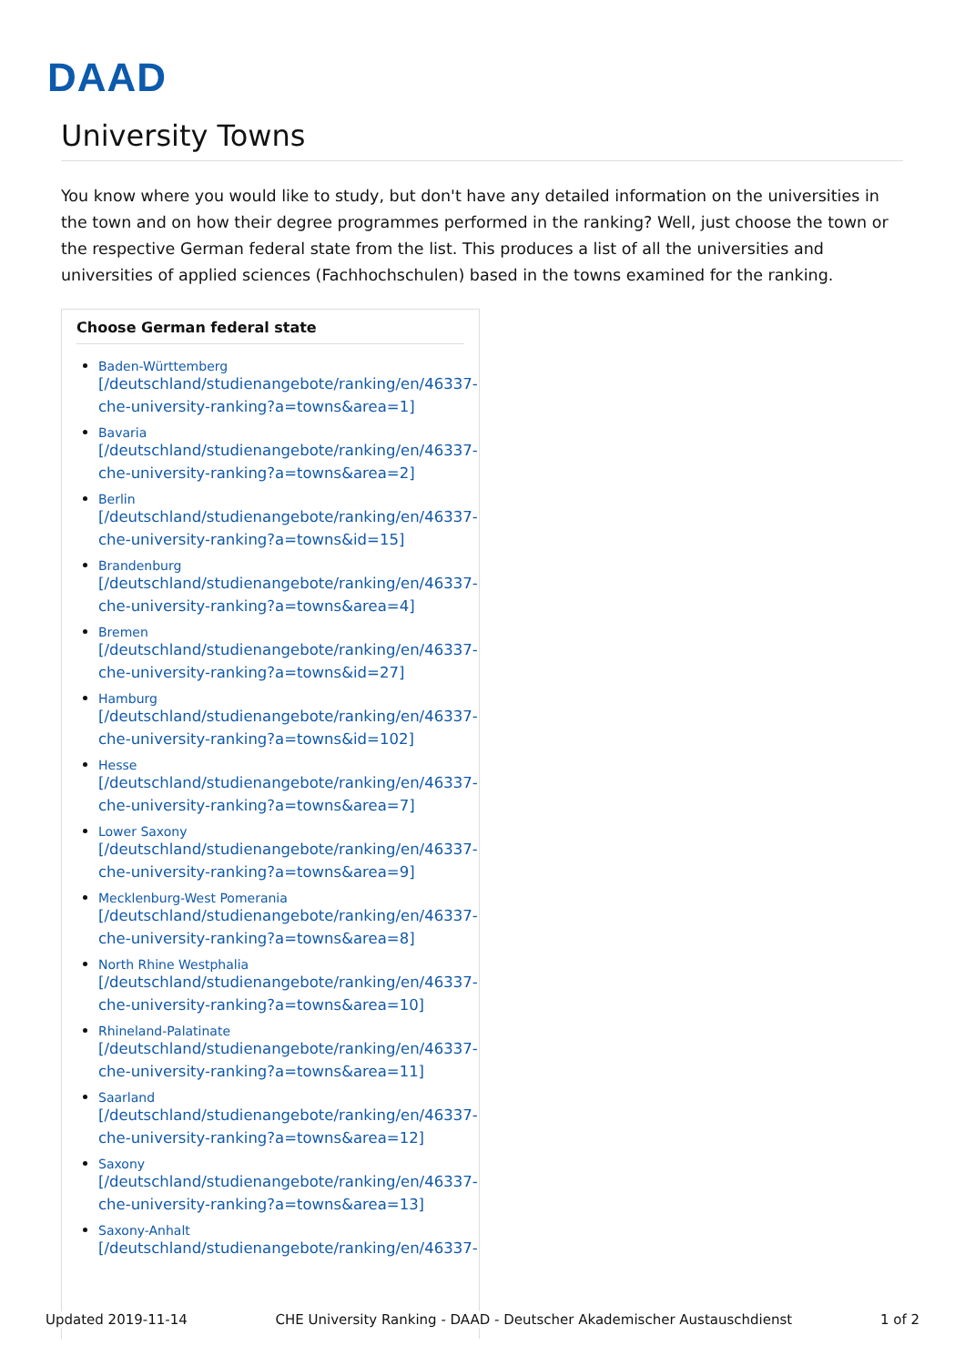DAAD
University Towns
You know where you would like to study, but don't have any detailed information on the universities in the town and on how their degree programmes performed in the ranking? Well, just choose the town or the respective German federal state from the list. This produces a list of all the universities and universities of applied sciences (Fachhochschulen) based in the towns examined for the ranking.
Choose German federal state
Baden-Württemberg
[/deutschland/studienangebote/ranking/en/46337-che-university-ranking?a=towns&area=1]
Bavaria
[/deutschland/studienangebote/ranking/en/46337-che-university-ranking?a=towns&area=2]
Berlin
[/deutschland/studienangebote/ranking/en/46337-che-university-ranking?a=towns&id=15]
Brandenburg
[/deutschland/studienangebote/ranking/en/46337-che-university-ranking?a=towns&area=4]
Bremen
[/deutschland/studienangebote/ranking/en/46337-che-university-ranking?a=towns&id=27]
Hamburg
[/deutschland/studienangebote/ranking/en/46337-che-university-ranking?a=towns&id=102]
Hesse
[/deutschland/studienangebote/ranking/en/46337-che-university-ranking?a=towns&area=7]
Lower Saxony
[/deutschland/studienangebote/ranking/en/46337-che-university-ranking?a=towns&area=9]
Mecklenburg-West Pomerania
[/deutschland/studienangebote/ranking/en/46337-che-university-ranking?a=towns&area=8]
North Rhine Westphalia
[/deutschland/studienangebote/ranking/en/46337-che-university-ranking?a=towns&area=10]
Rhineland-Palatinate
[/deutschland/studienangebote/ranking/en/46337-che-university-ranking?a=towns&area=11]
Saarland
[/deutschland/studienangebote/ranking/en/46337-che-university-ranking?a=towns&area=12]
Saxony
[/deutschland/studienangebote/ranking/en/46337-che-university-ranking?a=towns&area=13]
Saxony-Anhalt
[/deutschland/studienangebote/ranking/en/46337-
Updated 2019-11-14 CHE University Ranking - DAAD - Deutscher Akademischer Austauschdienst 1 of 2